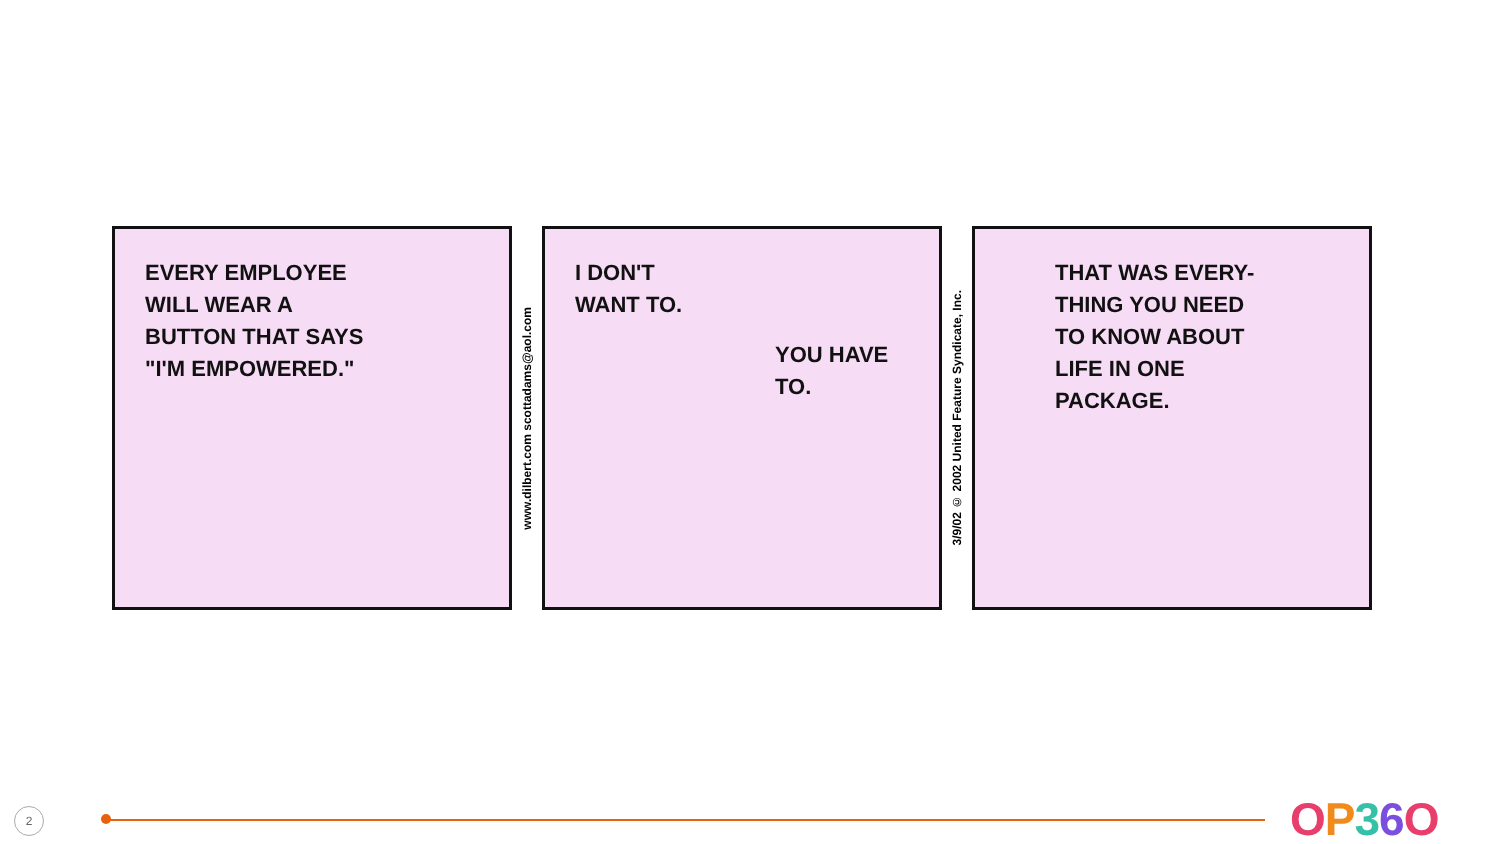EVERY EMPLOYEE
WILL WEAR A
BUTTON THAT SAYS
"I'M EMPOWERED."
www.dilbert.com scottadams@aol.com
I DON'T
WANT TO.
YOU HAVE
TO.
3/9/02 © 2002 United Feature Syndicate, Inc.
THAT WAS EVERY-
THING YOU NEED
TO KNOW ABOUT
LIFE IN ONE
PACKAGE.
2 OP 36 O